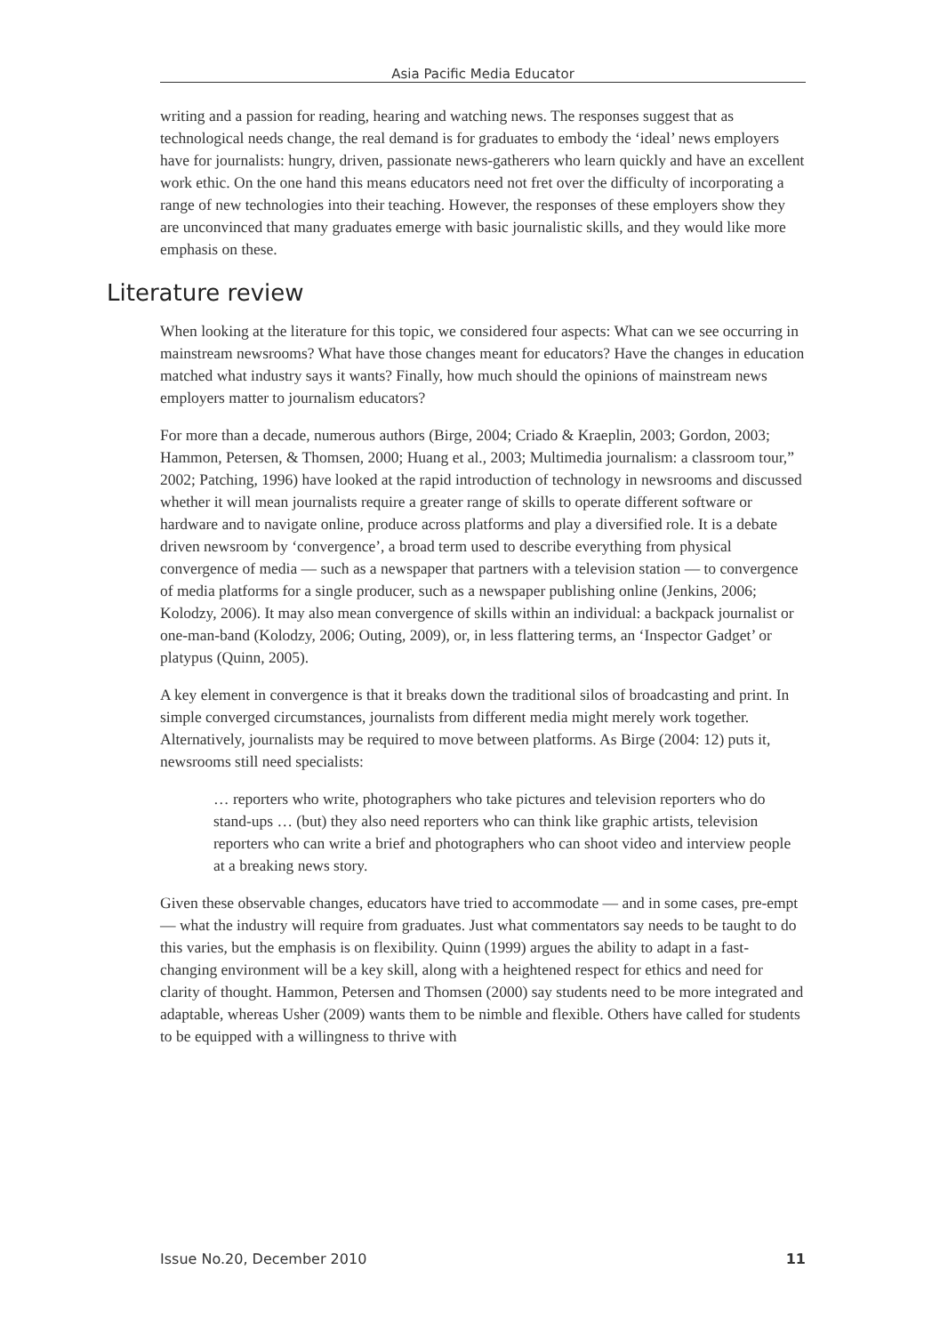Asia Pacific Media Educator
writing and a passion for reading, hearing and watching news. The responses suggest that as technological needs change, the real demand is for graduates to embody the ‘ideal’ news employers have for journalists: hungry, driven, passionate news-gatherers who learn quickly and have an excellent work ethic. On the one hand this means educators need not fret over the difficulty of incorporating a range of new technologies into their teaching. However, the responses of these employers show they are unconvinced that many graduates emerge with basic journalistic skills, and they would like more emphasis on these.
Literature review
When looking at the literature for this topic, we considered four aspects: What can we see occurring in mainstream newsrooms? What have those changes meant for educators? Have the changes in education matched what industry says it wants? Finally, how much should the opinions of mainstream news employers matter to journalism educators?
For more than a decade, numerous authors (Birge, 2004; Criado & Kraeplin, 2003; Gordon, 2003; Hammon, Petersen, & Thomsen, 2000; Huang et al., 2003; Multimedia journalism: a classroom tour,” 2002; Patching, 1996) have looked at the rapid introduction of technology in newsrooms and discussed whether it will mean journalists require a greater range of skills to operate different software or hardware and to navigate online, produce across platforms and play a diversified role. It is a debate driven newsroom by ‘convergence’, a broad term used to describe everything from physical convergence of media — such as a newspaper that partners with a television station — to convergence of media platforms for a single producer, such as a newspaper publishing online (Jenkins, 2006; Kolodzy, 2006). It may also mean convergence of skills within an individual: a backpack journalist or one-man-band (Kolodzy, 2006; Outing, 2009), or, in less flattering terms, an ‘Inspector Gadget’ or platypus (Quinn, 2005).
A key element in convergence is that it breaks down the traditional silos of broadcasting and print. In simple converged circumstances, journalists from different media might merely work together. Alternatively, journalists may be required to move between platforms. As Birge (2004: 12) puts it, newsrooms still need specialists:
… reporters who write, photographers who take pictures and television reporters who do stand-ups … (but) they also need reporters who can think like graphic artists, television reporters who can write a brief and photographers who can shoot video and interview people at a breaking news story.
Given these observable changes, educators have tried to accommodate — and in some cases, pre-empt — what the industry will require from graduates. Just what commentators say needs to be taught to do this varies, but the emphasis is on flexibility. Quinn (1999) argues the ability to adapt in a fast-changing environment will be a key skill, along with a heightened respect for ethics and need for clarity of thought. Hammon, Petersen and Thomsen (2000) say students need to be more integrated and adaptable, whereas Usher (2009) wants them to be nimble and flexible. Others have called for students to be equipped with a willingness to thrive with
Issue No.20, December 2010 11